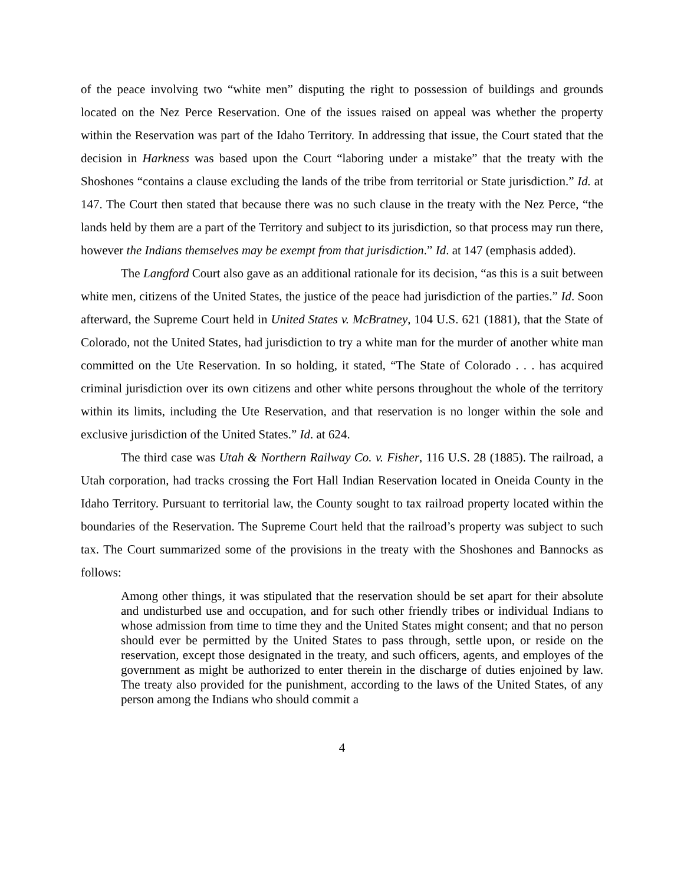of the peace involving two “white men” disputing the right to possession of buildings and grounds located on the Nez Perce Reservation. One of the issues raised on appeal was whether the property within the Reservation was part of the Idaho Territory. In addressing that issue, the Court stated that the decision in Harkness was based upon the Court “laboring under a mistake” that the treaty with the Shoshones “contains a clause excluding the lands of the tribe from territorial or State jurisdiction.” Id. at 147. The Court then stated that because there was no such clause in the treaty with the Nez Perce, “the lands held by them are a part of the Territory and subject to its jurisdiction, so that process may run there, however the Indians themselves may be exempt from that jurisdiction.” Id. at 147 (emphasis added).
The Langford Court also gave as an additional rationale for its decision, “as this is a suit between white men, citizens of the United States, the justice of the peace had jurisdiction of the parties.” Id. Soon afterward, the Supreme Court held in United States v. McBratney, 104 U.S. 621 (1881), that the State of Colorado, not the United States, had jurisdiction to try a white man for the murder of another white man committed on the Ute Reservation. In so holding, it stated, “The State of Colorado . . . has acquired criminal jurisdiction over its own citizens and other white persons throughout the whole of the territory within its limits, including the Ute Reservation, and that reservation is no longer within the sole and exclusive jurisdiction of the United States.” Id. at 624.
The third case was Utah & Northern Railway Co. v. Fisher, 116 U.S. 28 (1885). The railroad, a Utah corporation, had tracks crossing the Fort Hall Indian Reservation located in Oneida County in the Idaho Territory. Pursuant to territorial law, the County sought to tax railroad property located within the boundaries of the Reservation. The Supreme Court held that the railroad’s property was subject to such tax. The Court summarized some of the provisions in the treaty with the Shoshones and Bannocks as follows:
Among other things, it was stipulated that the reservation should be set apart for their absolute and undisturbed use and occupation, and for such other friendly tribes or individual Indians to whose admission from time to time they and the United States might consent; and that no person should ever be permitted by the United States to pass through, settle upon, or reside on the reservation, except those designated in the treaty, and such officers, agents, and employes of the government as might be authorized to enter therein in the discharge of duties enjoined by law. The treaty also provided for the punishment, according to the laws of the United States, of any person among the Indians who should commit a
4